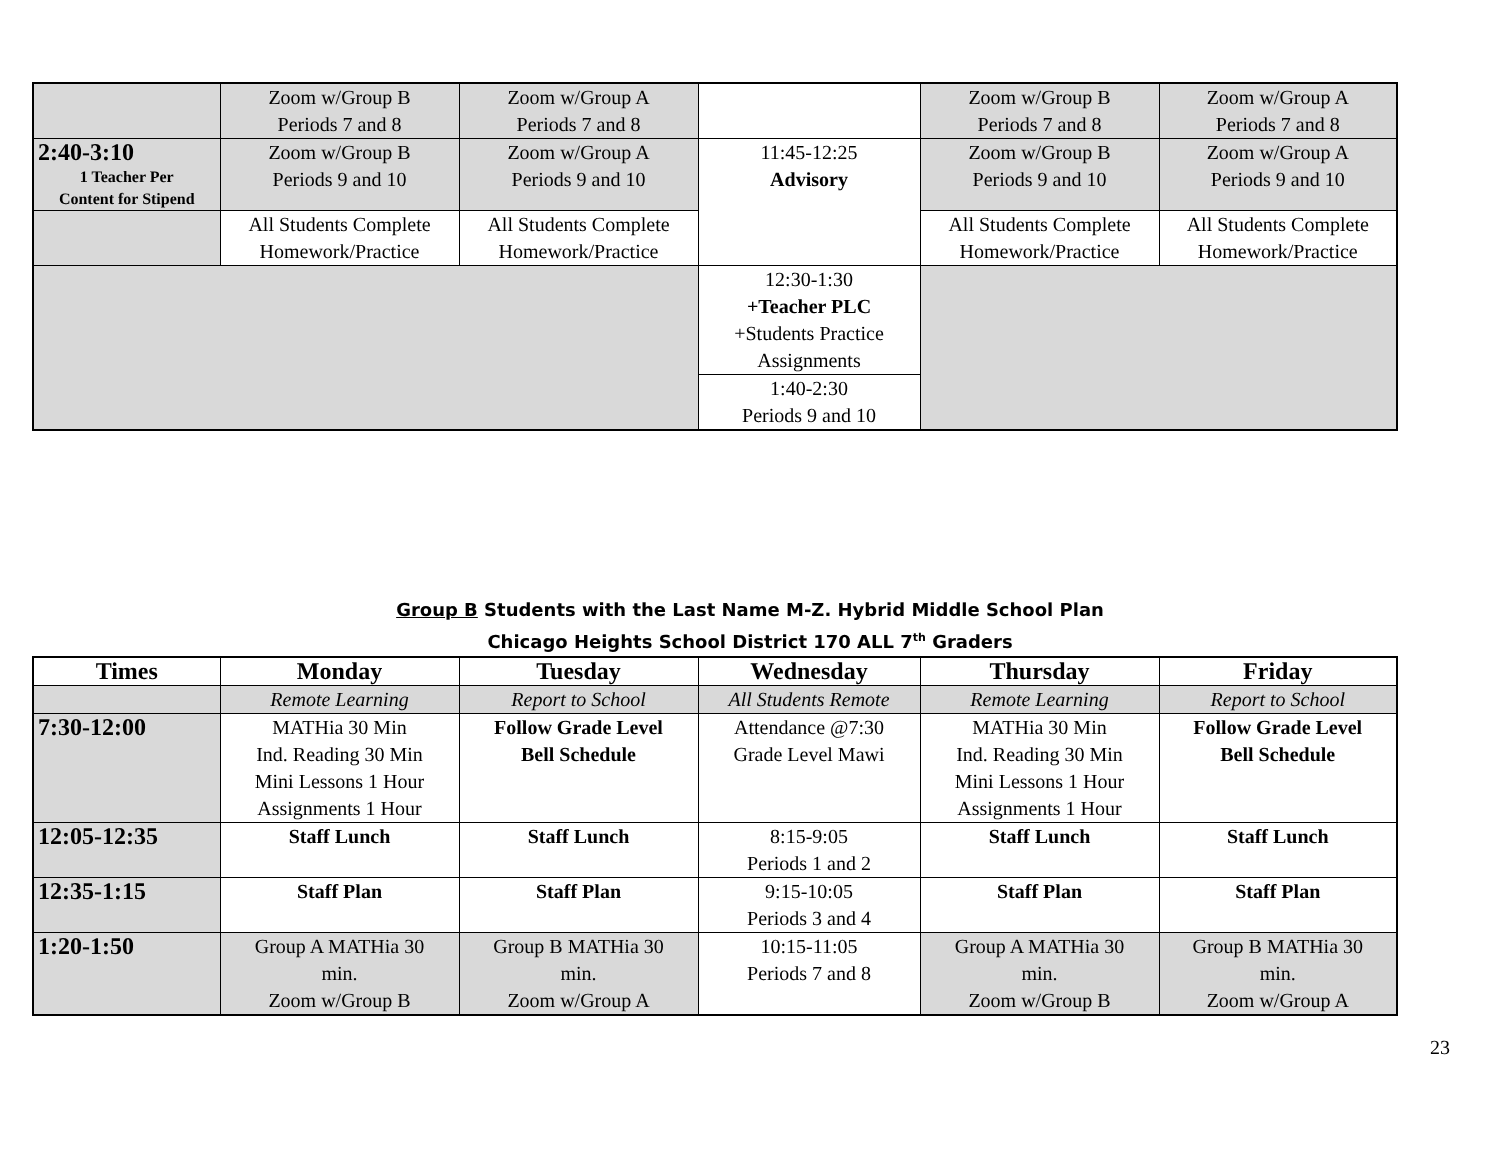| | Zoom w/Group B Periods 7 and 8 | Zoom w/Group A Periods 7 and 8 | | Zoom w/Group B Periods 7 and 8 | Zoom w/Group A Periods 7 and 8 |
| 2:40-3:10 1 Teacher Per Content for Stipend | Zoom w/Group B Periods 9 and 10 | Zoom w/Group A Periods 9 and 10 | 11:45-12:25 Advisory | Zoom w/Group B Periods 9 and 10 | Zoom w/Group A Periods 9 and 10 |
| | All Students Complete Homework/Practice | All Students Complete Homework/Practice | | All Students Complete Homework/Practice | All Students Complete Homework/Practice |
| | | | 12:30-1:30 +Teacher PLC +Students Practice Assignments | | |
| | | | 1:40-2:30 Periods 9 and 10 | | |
Group B Students with the Last Name M-Z. Hybrid Middle School Plan
Chicago Heights School District 170 ALL 7<sup>th</sup> Graders
| Times | Monday | Tuesday | Wednesday | Thursday | Friday |
| --- | --- | --- | --- | --- | --- |
| | Remote Learning | Report to School | All Students Remote | Remote Learning | Report to School |
| 7:30-12:00 | MATHia 30 Min Ind. Reading 30 Min Mini Lessons 1 Hour Assignments 1 Hour | Follow Grade Level Bell Schedule | Attendance @7:30 Grade Level Mawi | MATHia 30 Min Ind. Reading 30 Min Mini Lessons 1 Hour Assignments 1 Hour | Follow Grade Level Bell Schedule |
| 12:05-12:35 | Staff Lunch | Staff Lunch | 8:15-9:05 Periods 1 and 2 | Staff Lunch | Staff Lunch |
| 12:35-1:15 | Staff Plan | Staff Plan | 9:15-10:05 Periods 3 and 4 | Staff Plan | Staff Plan |
| 1:20-1:50 | Group A MATHia 30 min. Zoom w/Group B | Group B MATHia 30 min. Zoom w/Group A | 10:15-11:05 Periods 7 and 8 | Group A MATHia 30 min. Zoom w/Group B | Group B MATHia 30 min. Zoom w/Group A |
23